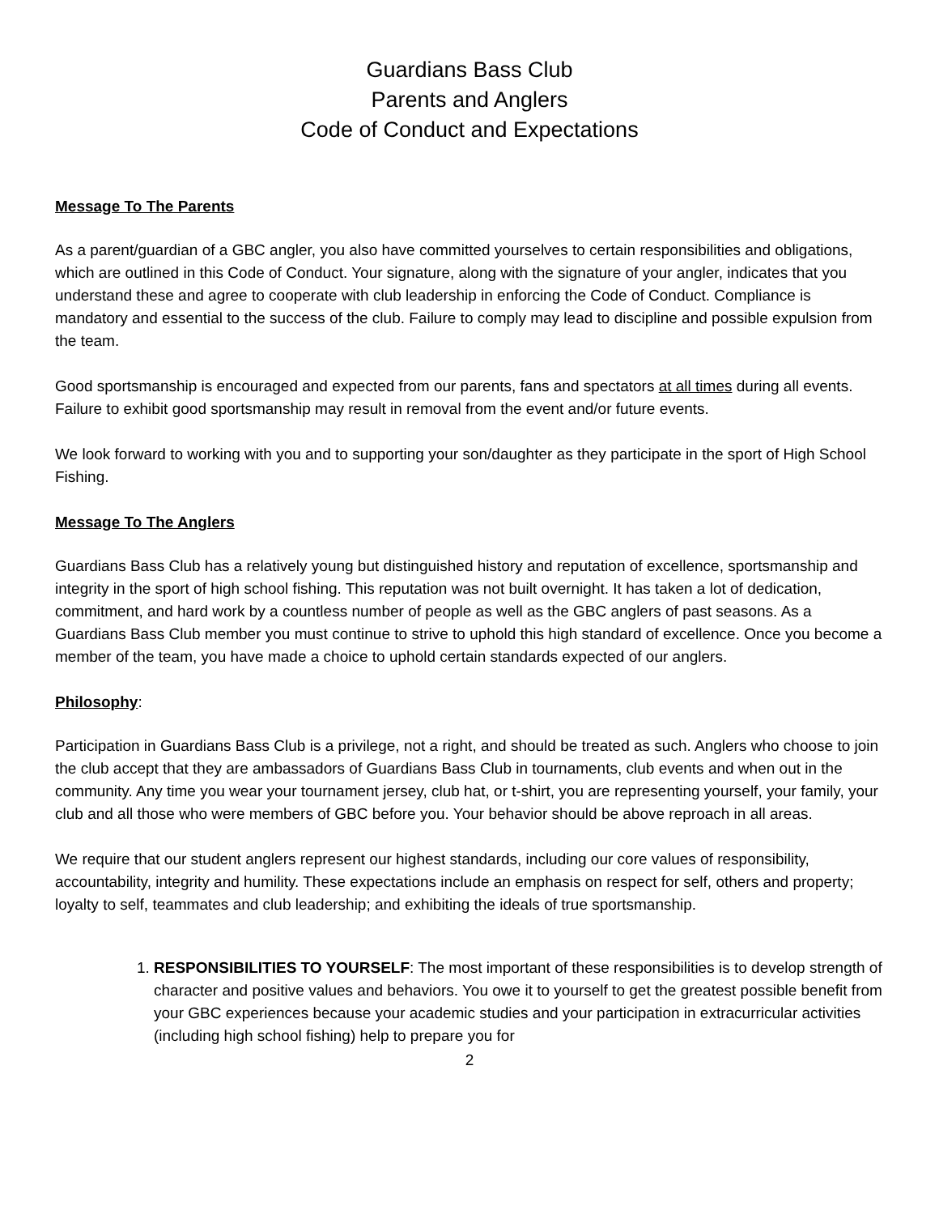Guardians Bass Club
Parents and Anglers
Code of Conduct and Expectations
Message To The Parents
As a parent/guardian of a GBC angler, you also have committed yourselves to certain responsibilities and obligations, which are outlined in this Code of Conduct. Your signature, along with the signature of your angler, indicates that you understand these and agree to cooperate with club leadership in enforcing the Code of Conduct. Compliance is mandatory and essential to the success of the club. Failure to comply may lead to discipline and possible expulsion from the team.
Good sportsmanship is encouraged and expected from our parents, fans and spectators at all times during all events. Failure to exhibit good sportsmanship may result in removal from the event and/or future events.
We look forward to working with you and to supporting your son/daughter as they participate in the sport of High School Fishing.
Message To The Anglers
Guardians Bass Club has a relatively young but distinguished history and reputation of excellence, sportsmanship and integrity in the sport of high school fishing. This reputation was not built overnight. It has taken a lot of dedication, commitment, and hard work by a countless number of people as well as the GBC anglers of past seasons. As a Guardians Bass Club member you must continue to strive to uphold this high standard of excellence. Once you become a member of the team, you have made a choice to uphold certain standards expected of our anglers.
Philosophy:
Participation in Guardians Bass Club is a privilege, not a right, and should be treated as such. Anglers who choose to join the club accept that they are ambassadors of Guardians Bass Club in tournaments, club events and when out in the community. Any time you wear your tournament jersey, club hat, or t-shirt, you are representing yourself, your family, your club and all those who were members of GBC before you. Your behavior should be above reproach in all areas.
We require that our student anglers represent our highest standards, including our core values of responsibility, accountability, integrity and humility. These expectations include an emphasis on respect for self, others and property; loyalty to self, teammates and club leadership; and exhibiting the ideals of true sportsmanship.
1. RESPONSIBILITIES TO YOURSELF: The most important of these responsibilities is to develop strength of character and positive values and behaviors. You owe it to yourself to get the greatest possible benefit from your GBC experiences because your academic studies and your participation in extracurricular activities (including high school fishing) help to prepare you for
2